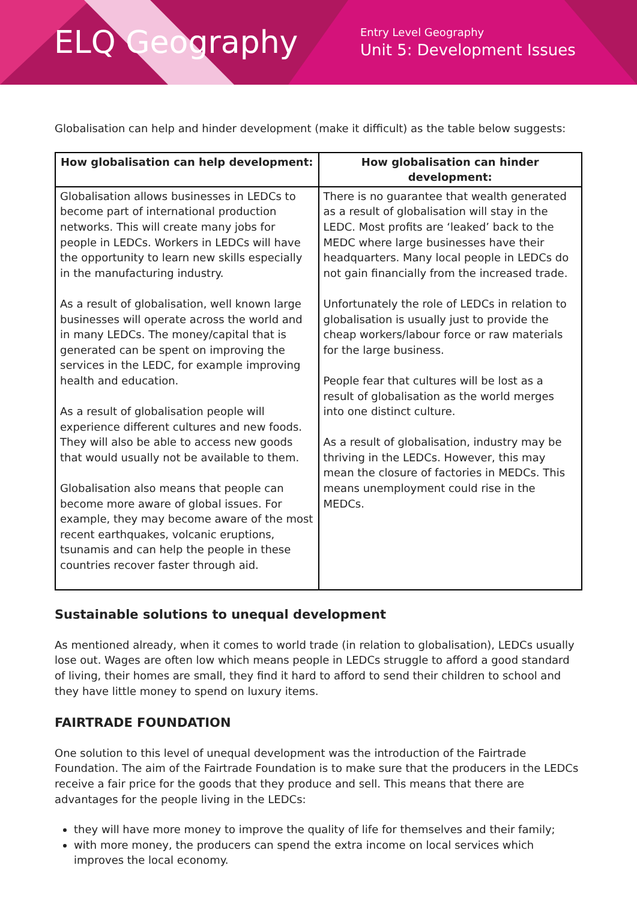ELQ Geography
Entry Level Geography
Unit 5: Development Issues
Globalisation can help and hinder development (make it difficult) as the table below suggests:
| How globalisation can help development: | How globalisation can hinder development: |
| --- | --- |
| Globalisation allows businesses in LEDCs to become part of international production networks. This will create many jobs for people in LEDCs. Workers in LEDCs will have the opportunity to learn new skills especially in the manufacturing industry. As a result of globalisation, well known large businesses will operate across the world and in many LEDCs. The money/capital that is generated can be spent on improving the services in the LEDC, for example improving health and education. As a result of globalisation people will experience different cultures and new foods. They will also be able to access new goods that would usually not be available to them. Globalisation also means that people can become more aware of global issues. For example, they may become aware of the most recent earthquakes, volcanic eruptions, tsunamis and can help the people in these countries recover faster through aid. | There is no guarantee that wealth generated as a result of globalisation will stay in the LEDC. Most profits are ‘leaked’ back to the MEDC where large businesses have their headquarters. Many local people in LEDCs do not gain financially from the increased trade. Unfortunately the role of LEDCs in relation to globalisation is usually just to provide the cheap workers/labour force or raw materials for the large business. People fear that cultures will be lost as a result of globalisation as the world merges into one distinct culture. As a result of globalisation, industry may be thriving in the LEDCs. However, this may mean the closure of factories in MEDCs. This means unemployment could rise in the MEDCs. |
Sustainable solutions to unequal development
As mentioned already, when it comes to world trade (in relation to globalisation), LEDCs usually lose out. Wages are often low which means people in LEDCs struggle to afford a good standard of living, their homes are small, they find it hard to afford to send their children to school and they have little money to spend on luxury items.
FAIRTRADE FOUNDATION
One solution to this level of unequal development was the introduction of the Fairtrade Foundation. The aim of the Fairtrade Foundation is to make sure that the producers in the LEDCs receive a fair price for the goods that they produce and sell. This means that there are advantages for the people living in the LEDCs:
they will have more money to improve the quality of life for themselves and their family;
with more money, the producers can spend the extra income on local services which improves the local economy.